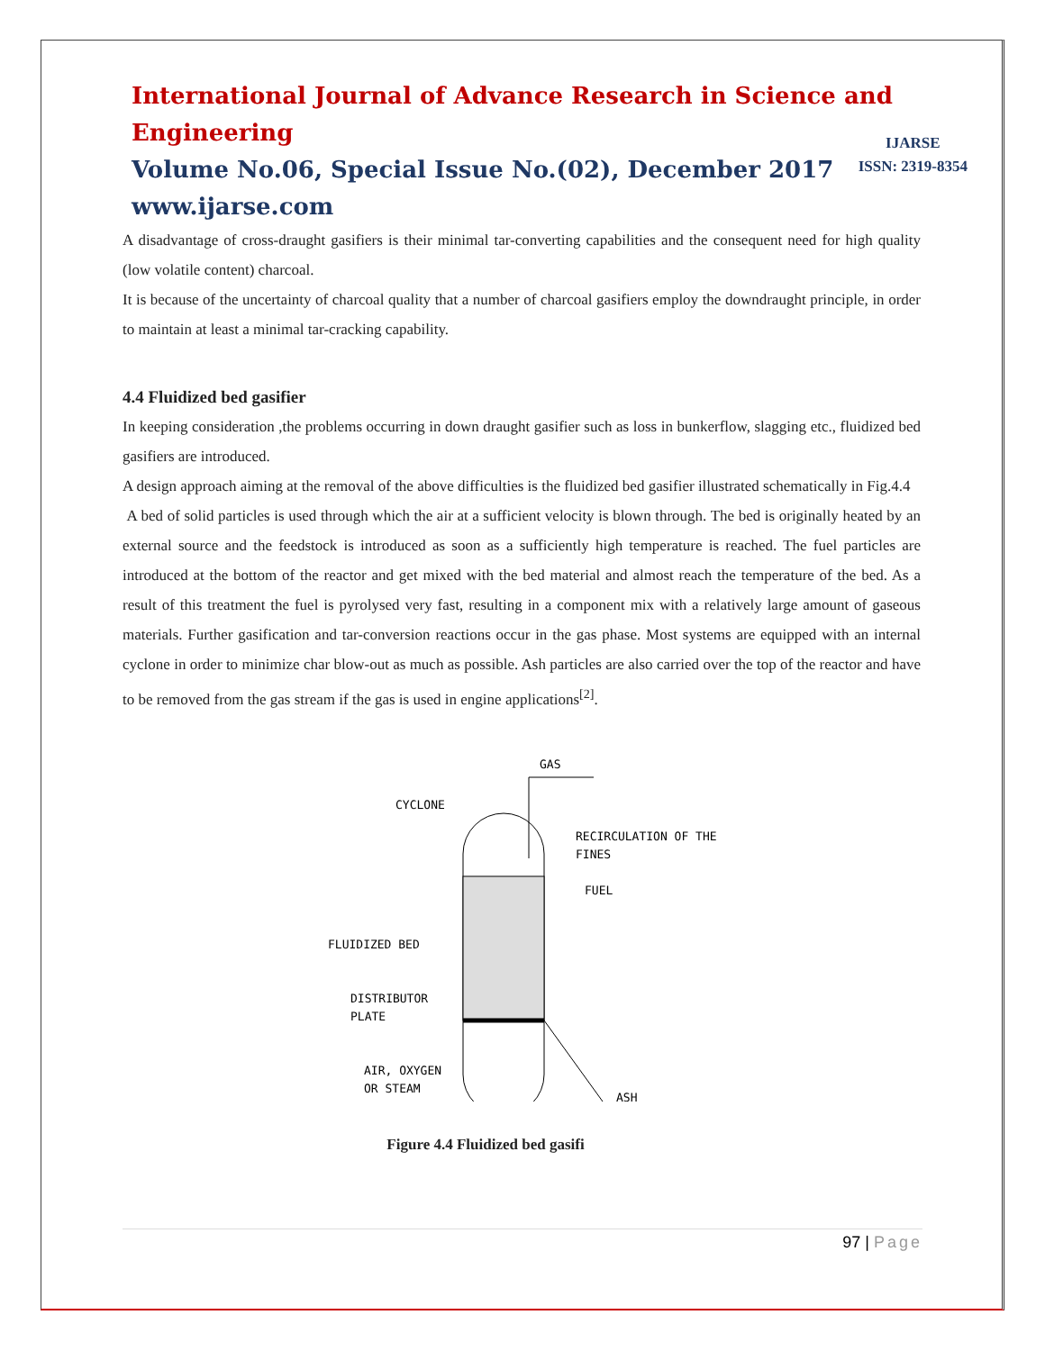International Journal of Advance Research in Science and Engineering
Volume No.06, Special Issue No.(02), December 2017
www.ijarse.com
IJARSE
ISSN: 2319-8354
A disadvantage of cross-draught gasifiers is their minimal tar-converting capabilities and the consequent need for high quality (low volatile content) charcoal.
It is because of the uncertainty of charcoal quality that a number of charcoal gasifiers employ the downdraught principle, in order to maintain at least a minimal tar-cracking capability.
4.4 Fluidized bed gasifier
In keeping consideration ,the problems occurring in down draught gasifier such as loss in bunkerflow, slagging etc., fluidized bed gasifiers are introduced.
A design approach aiming at the removal of the above difficulties is the fluidized bed gasifier illustrated schematically in Fig.4.4
A bed of solid particles is used through which the air at a sufficient velocity is blown through. The bed is originally heated by an external source and the feedstock is introduced as soon as a sufficiently high temperature is reached. The fuel particles are introduced at the bottom of the reactor and get mixed with the bed material and almost reach the temperature of the bed. As a result of this treatment the fuel is pyrolysed very fast, resulting in a component mix with a relatively large amount of gaseous materials. Further gasification and tar-conversion reactions occur in the gas phase. Most systems are equipped with an internal cyclone in order to minimize char blow-out as much as possible. Ash particles are also carried over the top of the reactor and have to be removed from the gas stream if the gas is used in engine applications<sup>[2]</sup>.
GAS
CYCLONE
RECIRCULATION OF THE
FINES
FUEL
FLUIDIZED BED
DISTRIBUTOR
PLATE
AIR, OXYGEN
OR STEAM
ASH
Figure 4.4 Fluidized bed gasifi
97 | Page